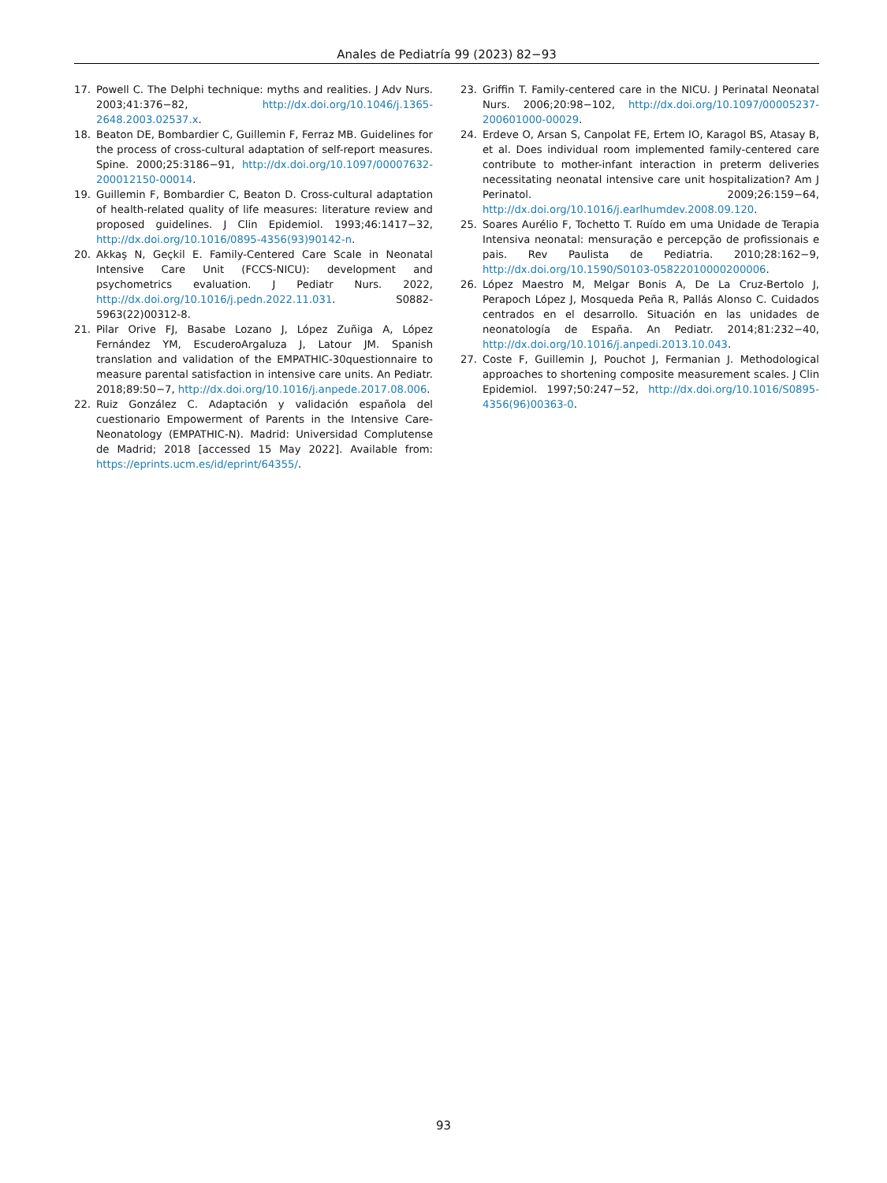Anales de Pediatría 99 (2023) 82−93
17. Powell C. The Delphi technique: myths and realities. J Adv Nurs. 2003;41:376−82, http://dx.doi.org/10.1046/j.1365-2648.2003.02537.x.
18. Beaton DE, Bombardier C, Guillemin F, Ferraz MB. Guidelines for the process of cross-cultural adaptation of self-report measures. Spine. 2000;25:3186−91, http://dx.doi.org/10.1097/00007632-200012150-00014.
19. Guillemin F, Bombardier C, Beaton D. Cross-cultural adaptation of health-related quality of life measures: literature review and proposed guidelines. J Clin Epidemiol. 1993;46:1417−32, http://dx.doi.org/10.1016/0895-4356(93)90142-n.
20. Akkaş N, Geçkil E. Family-Centered Care Scale in Neonatal Intensive Care Unit (FCCS-NICU): development and psychometrics evaluation. J Pediatr Nurs. 2022, http://dx.doi.org/10.1016/j.pedn.2022.11.031. S0882-5963(22)00312-8.
21. Pilar Orive FJ, Basabe Lozano J, López Zuñiga A, López Fernández YM, EscuderoArgaluza J, Latour JM. Spanish translation and validation of the EMPATHIC-30questionnaire to measure parental satisfaction in intensive care units. An Pediatr. 2018;89:50−7, http://dx.doi.org/10.1016/j.anpede.2017.08.006.
22. Ruiz González C. Adaptación y validación española del cuestionario Empowerment of Parents in the Intensive Care-Neonatology (EMPATHIC-N). Madrid: Universidad Complutense de Madrid; 2018 [accessed 15 May 2022]. Available from: https://eprints.ucm.es/id/eprint/64355/.
23. Griffin T. Family-centered care in the NICU. J Perinatal Neonatal Nurs. 2006;20:98−102, http://dx.doi.org/10.1097/00005237-200601000-00029.
24. Erdeve O, Arsan S, Canpolat FE, Ertem IO, Karagol BS, Atasay B, et al. Does individual room implemented family-centered care contribute to mother-infant interaction in preterm deliveries necessitating neonatal intensive care unit hospitalization? Am J Perinatol. 2009;26:159−64, http://dx.doi.org/10.1016/j.earlhumdev.2008.09.120.
25. Soares Aurélio F, Tochetto T. Ruído em uma Unidade de Terapia Intensiva neonatal: mensuração e percepção de profissionais e pais. Rev Paulista de Pediatria. 2010;28:162−9, http://dx.doi.org/10.1590/S0103-05822010000200006.
26. López Maestro M, Melgar Bonis A, De La Cruz-Bertolo J, Perapoch López J, Mosqueda Peña R, Pallás Alonso C. Cuidados centrados en el desarrollo. Situación en las unidades de neonatología de España. An Pediatr. 2014;81:232−40, http://dx.doi.org/10.1016/j.anpedi.2013.10.043.
27. Coste F, Guillemin J, Pouchot J, Fermanian J. Methodological approaches to shortening composite measurement scales. J Clin Epidemiol. 1997;50:247−52, http://dx.doi.org/10.1016/S0895-4356(96)00363-0.
93